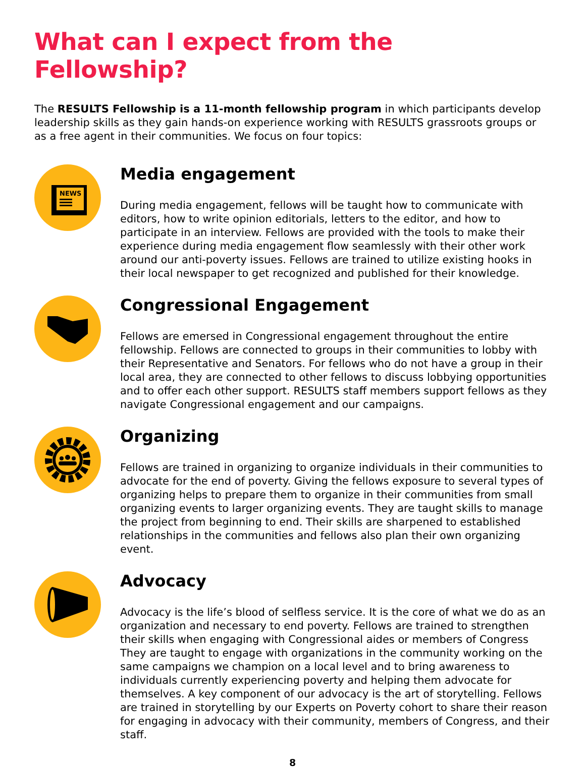What can I expect from the Fellowship?
The RESULTS Fellowship is a 11-month fellowship program in which participants develop leadership skills as they gain hands-on experience working with RESULTS grassroots groups or as a free agent in their communities. We focus on four topics:
NEWS
Media engagement
During media engagement, fellows will be taught how to communicate with editors, how to write opinion editorials, letters to the editor, and how to participate in an interview. Fellows are provided with the tools to make their experience during media engagement flow seamlessly with their other work around our anti-poverty issues. Fellows are trained to utilize existing hooks in their local newspaper to get recognized and published for their knowledge.
Congressional Engagement
Fellows are emersed in Congressional engagement throughout the entire fellowship. Fellows are connected to groups in their communities to lobby with their Representative and Senators. For fellows who do not have a group in their local area, they are connected to other fellows to discuss lobbying opportunities and to offer each other support. RESULTS staff members support fellows as they navigate Congressional engagement and our campaigns.
Organizing
Fellows are trained in organizing to organize individuals in their communities to advocate for the end of poverty. Giving the fellows exposure to several types of organizing helps to prepare them to organize in their communities from small organizing events to larger organizing events. They are taught skills to manage the project from beginning to end. Their skills are sharpened to established relationships in the communities and fellows also plan their own organizing event.
Advocacy
Advocacy is the life’s blood of selfless service. It is the core of what we do as an organization and necessary to end poverty. Fellows are trained to strengthen their skills when engaging with Congressional aides or members of Congress They are taught to engage with organizations in the community working on the same campaigns we champion on a local level and to bring awareness to individuals currently experiencing poverty and helping them advocate for themselves. A key component of our advocacy is the art of storytelling. Fellows are trained in storytelling by our Experts on Poverty cohort to share their reason for engaging in advocacy with their community, members of Congress, and their staff.
8